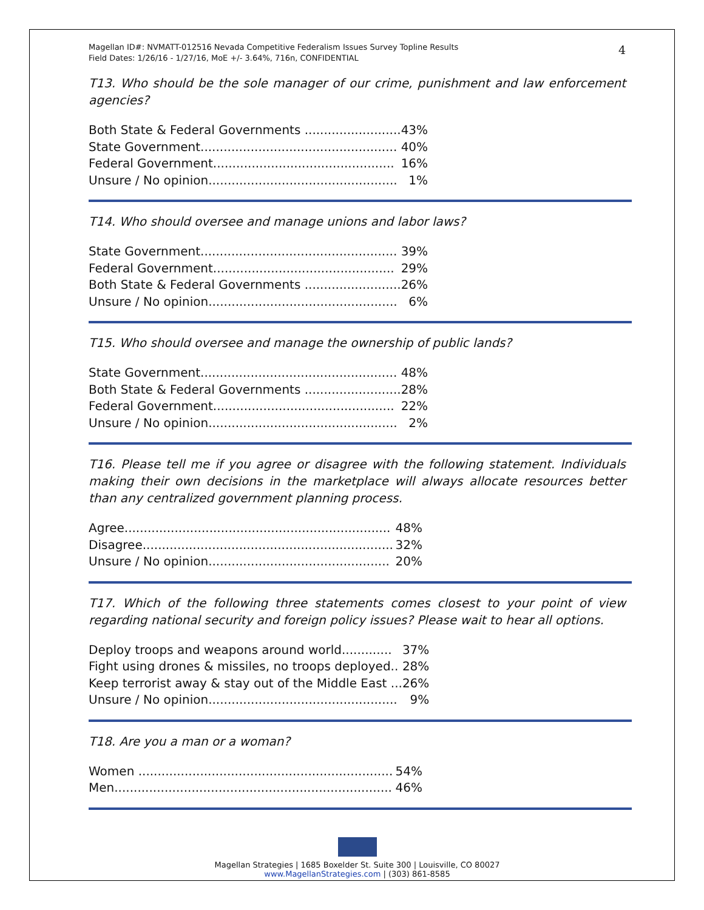Magellan ID#: NVMATT-012516 Nevada Competitive Federalism Issues Survey Topline Results
Field Dates: 1/26/16 - 1/27/16, MoE +/- 3.64%, 716n, CONFIDENTIAL
4
T13. Who should be the sole manager of our crime, punishment and law enforcement agencies?
| Both State & Federal Governments ......................... | 43% |
| State Government................................................... | 40% |
| Federal Government............................................... | 16% |
| Unsure / No opinion................................................. | 1% |
T14. Who should oversee and manage unions and labor laws?
| State Government................................................... | 39% |
| Federal Government............................................... | 29% |
| Both State & Federal Governments ......................... | 26% |
| Unsure / No opinion................................................. | 6% |
T15. Who should oversee and manage the ownership of public lands?
| State Government................................................... | 48% |
| Both State & Federal Governments ......................... | 28% |
| Federal Government............................................... | 22% |
| Unsure / No opinion................................................. | 2% |
T16. Please tell me if you agree or disagree with the following statement. Individuals making their own decisions in the marketplace will always allocate resources better than any centralized government planning process.
| Agree..................................................................... | 48% |
| Disagree................................................................. | 32% |
| Unsure / No opinion............................................... | 20% |
T17. Which of the following three statements comes closest to your point of view regarding national security and foreign policy issues? Please wait to hear all options.
| Deploy troops and weapons around world............. | 37% |
| Fight using drones & missiles, no troops deployed.. | 28% |
| Keep terrorist away & stay out of the Middle East ... | 26% |
| Unsure / No opinion................................................. | 9% |
T18. Are you a man or a woman?
| Women .................................................................. | 54% |
| Men........................................................................ | 46% |
Magellan Strategies | 1685 Boxelder St. Suite 300 | Louisville, CO 80027
www.MagellanStrategies.com | (303) 861-8585